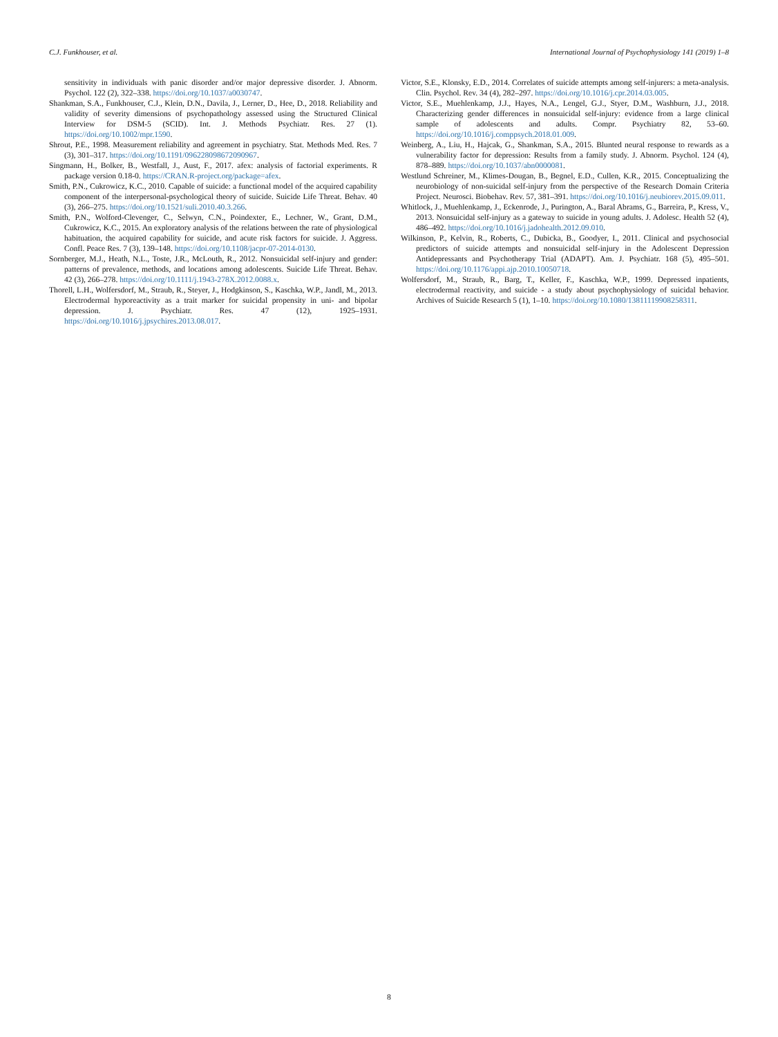C.J. Funkhouser, et al. International Journal of Psychophysiology 141 (2019) 1–8
sensitivity in individuals with panic disorder and/or major depressive disorder. J. Abnorm. Psychol. 122 (2), 322–338. https://doi.org/10.1037/a0030747.
Shankman, S.A., Funkhouser, C.J., Klein, D.N., Davila, J., Lerner, D., Hee, D., 2018. Reliability and validity of severity dimensions of psychopathology assessed using the Structured Clinical Interview for DSM-5 (SCID). Int. J. Methods Psychiatr. Res. 27 (1). https://doi.org/10.1002/mpr.1590.
Shrout, P.E., 1998. Measurement reliability and agreement in psychiatry. Stat. Methods Med. Res. 7 (3), 301–317. https://doi.org/10.1191/096228098672090967.
Singmann, H., Bolker, B., Westfall, J., Aust, F., 2017. afex: analysis of factorial experiments. R package version 0.18-0. https://CRAN.R-project.org/package=afex.
Smith, P.N., Cukrowicz, K.C., 2010. Capable of suicide: a functional model of the acquired capability component of the interpersonal-psychological theory of suicide. Suicide Life Threat. Behav. 40 (3), 266–275. https://doi.org/10.1521/suli.2010.40.3.266.
Smith, P.N., Wolford-Clevenger, C., Selwyn, C.N., Poindexter, E., Lechner, W., Grant, D.M., Cukrowicz, K.C., 2015. An exploratory analysis of the relations between the rate of physiological habituation, the acquired capability for suicide, and acute risk factors for suicide. J. Aggress. Confl. Peace Res. 7 (3), 139–148. https://doi.org/10.1108/jacpr-07-2014-0130.
Sornberger, M.J., Heath, N.L., Toste, J.R., McLouth, R., 2012. Nonsuicidal self-injury and gender: patterns of prevalence, methods, and locations among adolescents. Suicide Life Threat. Behav. 42 (3), 266–278. https://doi.org/10.1111/j.1943-278X.2012.0088.x.
Thorell, L.H., Wolfersdorf, M., Straub, R., Steyer, J., Hodgkinson, S., Kaschka, W.P., Jandl, M., 2013. Electrodermal hyporeactivity as a trait marker for suicidal propensity in uni- and bipolar depression. J. Psychiatr. Res. 47 (12), 1925–1931. https://doi.org/10.1016/j.jpsychires.2013.08.017.
Victor, S.E., Klonsky, E.D., 2014. Correlates of suicide attempts among self-injurers: a meta-analysis. Clin. Psychol. Rev. 34 (4), 282–297. https://doi.org/10.1016/j.cpr.2014.03.005.
Victor, S.E., Muehlenkamp, J.J., Hayes, N.A., Lengel, G.J., Styer, D.M., Washburn, J.J., 2018. Characterizing gender differences in nonsuicidal self-injury: evidence from a large clinical sample of adolescents and adults. Compr. Psychiatry 82, 53–60. https://doi.org/10.1016/j.comppsych.2018.01.009.
Weinberg, A., Liu, H., Hajcak, G., Shankman, S.A., 2015. Blunted neural response to rewards as a vulnerability factor for depression: Results from a family study. J. Abnorm. Psychol. 124 (4), 878–889. https://doi.org/10.1037/abn0000081.
Westlund Schreiner, M., Klimes-Dougan, B., Begnel, E.D., Cullen, K.R., 2015. Conceptualizing the neurobiology of non-suicidal self-injury from the perspective of the Research Domain Criteria Project. Neurosci. Biobehav. Rev. 57, 381–391. https://doi.org/10.1016/j.neubiorev.2015.09.011.
Whitlock, J., Muehlenkamp, J., Eckenrode, J., Purington, A., Baral Abrams, G., Barreira, P., Kress, V., 2013. Nonsuicidal self-injury as a gateway to suicide in young adults. J. Adolesc. Health 52 (4), 486–492. https://doi.org/10.1016/j.jadohealth.2012.09.010.
Wilkinson, P., Kelvin, R., Roberts, C., Dubicka, B., Goodyer, I., 2011. Clinical and psychosocial predictors of suicide attempts and nonsuicidal self-injury in the Adolescent Depression Antidepressants and Psychotherapy Trial (ADAPT). Am. J. Psychiatr. 168 (5), 495–501. https://doi.org/10.1176/appi.ajp.2010.10050718.
Wolfersdorf, M., Straub, R., Barg, T., Keller, F., Kaschka, W.P., 1999. Depressed inpatients, electrodermal reactivity, and suicide - a study about psychophysiology of suicidal behavior. Archives of Suicide Research 5 (1), 1–10. https://doi.org/10.1080/13811119908258311.
8